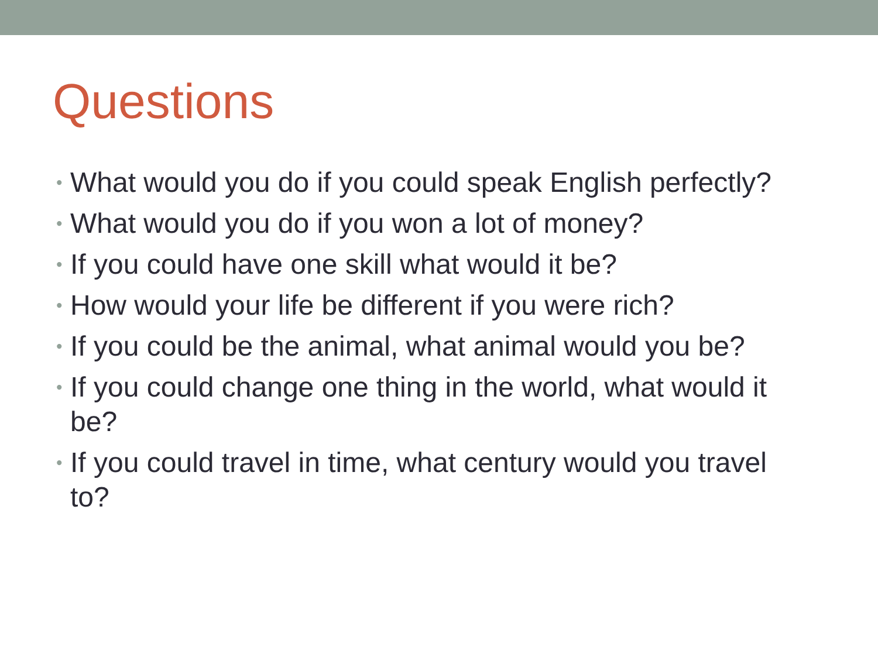Questions
• What would you do if you could speak English perfectly?
• What would you do if you won a lot of money?
• If you could have one skill what would it be?
• How would your life be different if you were rich?
• If you could be the animal, what animal would you be?
• If you could change one thing in the world, what would it be?
• If you could travel in time, what century would you travel to?